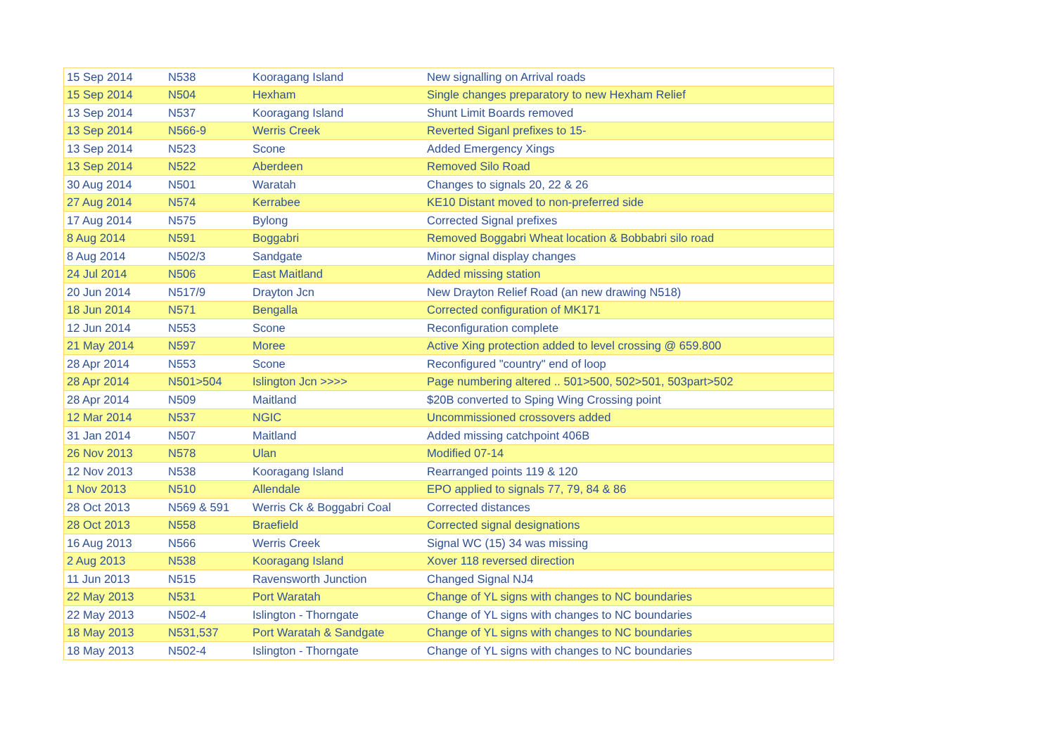| 15 Sep 2014 | N538 | Kooragang Island | New signalling on Arrival roads |
| 15 Sep 2014 | N504 | Hexham | Single changes preparatory to new Hexham Relief |
| 13 Sep 2014 | N537 | Kooragang Island | Shunt Limit Boards removed |
| 13 Sep 2014 | N566-9 | Werris Creek | Reverted Siganl prefixes to 15- |
| 13 Sep 2014 | N523 | Scone | Added Emergency Xings |
| 13 Sep 2014 | N522 | Aberdeen | Removed Silo Road |
| 30 Aug 2014 | N501 | Waratah | Changes to signals 20, 22 & 26 |
| 27 Aug 2014 | N574 | Kerrabee | KE10 Distant moved to non-preferred side |
| 17 Aug 2014 | N575 | Bylong | Corrected Signal prefixes |
| 8 Aug 2014 | N591 | Boggabri | Removed Boggabri Wheat location & Bobbabri silo road |
| 8 Aug 2014 | N502/3 | Sandgate | Minor signal display changes |
| 24 Jul 2014 | N506 | East Maitland | Added missing station |
| 20 Jun 2014 | N517/9 | Drayton Jcn | New Drayton Relief Road (an new drawing N518) |
| 18 Jun 2014 | N571 | Bengalla | Corrected configuration of MK171 |
| 12 Jun 2014 | N553 | Scone | Reconfiguration complete |
| 21 May 2014 | N597 | Moree | Active Xing protection added to level crossing @ 659.800 |
| 28 Apr 2014 | N553 | Scone | Reconfigured "country" end of loop |
| 28 Apr 2014 | N501>504 | Islington Jcn >>>> | Page numbering altered .. 501>500, 502>501, 503part>502 |
| 28 Apr 2014 | N509 | Maitland | $20B converted to Sping Wing Crossing point |
| 12 Mar 2014 | N537 | NGIC | Uncommissioned crossovers added |
| 31 Jan 2014 | N507 | Maitland | Added missing catchpoint 406B |
| 26 Nov 2013 | N578 | Ulan | Modified 07-14 |
| 12 Nov 2013 | N538 | Kooragang Island | Rearranged points 119 & 120 |
| 1 Nov 2013 | N510 | Allendale | EPO applied to signals 77, 79, 84 & 86 |
| 28 Oct 2013 | N569 & 591 | Werris Ck & Boggabri Coal | Corrected distances |
| 28 Oct 2013 | N558 | Braefield | Corrected signal designations |
| 16 Aug 2013 | N566 | Werris Creek | Signal WC (15) 34 was missing |
| 2 Aug 2013 | N538 | Kooragang Island | Xover 118 reversed direction |
| 11 Jun 2013 | N515 | Ravensworth Junction | Changed Signal NJ4 |
| 22 May 2013 | N531 | Port Waratah | Change of YL signs with changes to NC boundaries |
| 22 May 2013 | N502-4 | Islington - Thorngate | Change of YL signs with changes to NC boundaries |
| 18 May 2013 | N531,537 | Port Waratah & Sandgate | Change of YL signs with changes to NC boundaries |
| 18 May 2013 | N502-4 | Islington - Thorngate | Change of YL signs with changes to NC boundaries |